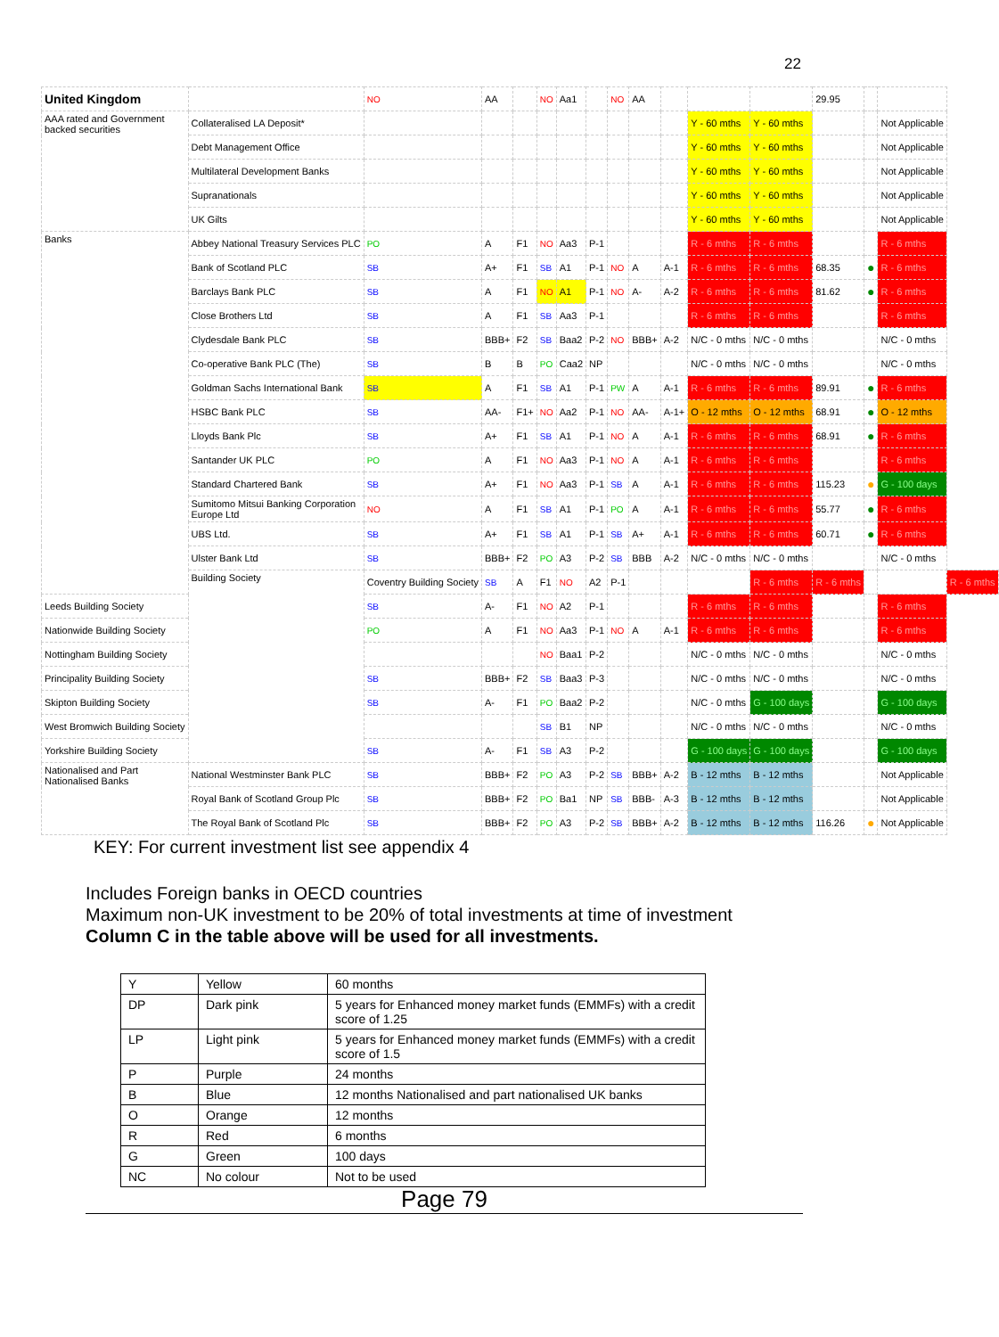22
| United Kingdom | | NO | AA | | NO | Aa1 | | NO | AA | | | | 29.95 | | | |
| AAA rated and Government backed securities | Collateralised LA Deposit* | | | | | | | | | | Y - 60 mths | Y - 60 mths | | | Not Applicable | |
| | Debt Management Office | | | | | | | | | | Y - 60 mths | Y - 60 mths | | | Not Applicable | |
| | Multilateral Development Banks | | | | | | | | | | Y - 60 mths | Y - 60 mths | | | Not Applicable | |
| | Supranationals | | | | | | | | | | Y - 60 mths | Y - 60 mths | | | Not Applicable | |
| | UK Gilts | | | | | | | | | | Y - 60 mths | Y - 60 mths | | | Not Applicable | |
| Banks | Abbey National Treasury Services PLC | PO | A | F1 | NO | Aa3 | P-1 | | | | R - 6 mths | R - 6 mths | | | R - 6 mths | |
| | Bank of Scotland PLC | SB | A+ | F1 | SB | A1 | P-1 | NO | A | A-1 | R - 6 mths | R - 6 mths | 68.35 | ● | R - 6 mths | |
| | Barclays Bank PLC | SB | A | F1 | NO | A1 | P-1 | NO | A- | A-2 | R - 6 mths | R - 6 mths | 81.62 | ● | R - 6 mths | |
| | Close Brothers Ltd | SB | A | F1 | SB | Aa3 | P-1 | | | | R - 6 mths | R - 6 mths | | | R - 6 mths | |
| | Clydesdale Bank PLC | SB | BBB+ | F2 | SB | Baa2 | P-2 | NO | BBB+ | A-2 | N/C - 0 mths | N/C - 0 mths | | | N/C - 0 mths | |
| | Co-operative Bank PLC (The) | SB | B | B | PO | Caa2 | NP | | | | N/C - 0 mths | N/C - 0 mths | | | N/C - 0 mths | |
| | Goldman Sachs International Bank | SB | A | F1 | SB | A1 | P-1 | PW | A | A-1 | R - 6 mths | R - 6 mths | 89.91 | ● | R - 6 mths | |
| | HSBC Bank PLC | SB | AA- | F1+ | NO | Aa2 | P-1 | NO | AA- | A-1+ | O - 12 mths | O - 12 mths | 68.91 | ● | O - 12 mths | |
| | Lloyds Bank Plc | SB | A+ | F1 | SB | A1 | P-1 | NO | A | A-1 | R - 6 mths | R - 6 mths | 68.91 | ● | R - 6 mths | |
| | Santander UK PLC | PO | A | F1 | NO | Aa3 | P-1 | NO | A | A-1 | R - 6 mths | R - 6 mths | | | R - 6 mths | |
| | Standard Chartered Bank | SB | A+ | F1 | NO | Aa3 | P-1 | SB | A | A-1 | R - 6 mths | R - 6 mths | 115.23 | ● | G - 100 days | |
| | Sumitomo Mitsui Banking Corporation Europe Ltd | NO | A | F1 | SB | A1 | P-1 | PO | A | A-1 | R - 6 mths | R - 6 mths | 55.77 | ● | R - 6 mths | |
| | UBS Ltd. | SB | A+ | F1 | SB | A1 | P-1 | SB | A+ | A-1 | R - 6 mths | R - 6 mths | 60.71 | ● | R - 6 mths | |
| | Ulster Bank Ltd | SB | BBB+ | F2 | PO | A3 | P-2 | SB | BBB | A-2 | N/C - 0 mths | N/C - 0 mths | | | N/C - 0 mths | |
| | Building Society | Coventry Building Society | SB | A | F1 | NO | A2 | P-1 | | | | R - 6 mths | R - 6 mths | | | R - 6 mths |
| Leeds Building Society | | SB | A- | F1 | NO | A2 | P-1 | | | | R - 6 mths | R - 6 mths | | | R - 6 mths | |
| Nationwide Building Society | | PO | A | F1 | NO | Aa3 | P-1 | NO | A | A-1 | R - 6 mths | R - 6 mths | | | R - 6 mths | |
| Nottingham Building Society | | | | | NO | Baa1 | P-2 | | | | N/C - 0 mths | N/C - 0 mths | | | N/C - 0 mths | |
| Principality Building Society | | SB | BBB+ | F2 | SB | Baa3 | P-3 | | | | N/C - 0 mths | N/C - 0 mths | | | N/C - 0 mths | |
| Skipton Building Society | | SB | A- | F1 | PO | Baa2 | P-2 | | | | N/C - 0 mths | G - 100 days | | | G - 100 days | |
| West Bromwich Building Society | | | | | SB | B1 | NP | | | | N/C - 0 mths | N/C - 0 mths | | | N/C - 0 mths | |
| Yorkshire Building Society | | SB | A- | F1 | SB | A3 | P-2 | | | | G - 100 days | G - 100 days | | | G - 100 days | |
| Nationalised and Part Nationalised Banks | National Westminster Bank PLC | SB | BBB+ | F2 | PO | A3 | P-2 | SB | BBB+ | A-2 | B - 12 mths | B - 12 mths | | | Not Applicable | |
| | Royal Bank of Scotland Group Plc | SB | BBB+ | F2 | PO | Ba1 | NP | SB | BBB- | A-3 | B - 12 mths | B - 12 mths | | | Not Applicable | |
| | The Royal Bank of Scotland Plc | SB | BBB+ | F2 | PO | A3 | P-2 | SB | BBB+ | A-2 | B - 12 mths | B - 12 mths | 116.26 | ● | Not Applicable | |
KEY: For current investment list see appendix 4
Includes Foreign banks in OECD countries
Maximum non-UK investment to be 20% of total investments at time of investment
Column C in the table above will be used for all investments.
| Y | Yellow | 60 months |
| DP | Dark pink | 5 years for Enhanced money market funds (EMMFs) with a credit score of 1.25 |
| LP | Light pink | 5 years for Enhanced money market funds (EMMFs) with a credit score of 1.5 |
| P | Purple | 24 months |
| B | Blue | 12 months Nationalised and part nationalised UK banks |
| O | Orange | 12 months |
| R | Red | 6 months |
| G | Green | 100 days |
| NC | No colour | Not to be used |
Page 79